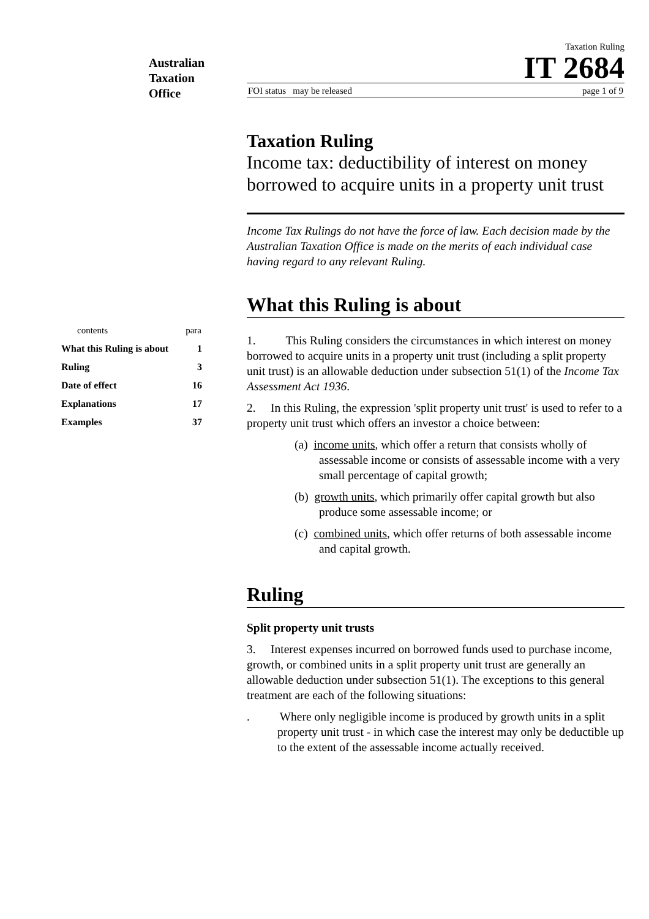Australian
Taxation
Office
Taxation Ruling
IT 2684
FOI status may be released page 1 of 9
Taxation Ruling
Income tax: deductibility of interest on money borrowed to acquire units in a property unit trust
Income Tax Rulings do not have the force of law. Each decision made by the Australian Taxation Office is made on the merits of each individual case having regard to any relevant Ruling.
What this Ruling is about
1. This Ruling considers the circumstances in which interest on money borrowed to acquire units in a property unit trust (including a split property unit trust) is an allowable deduction under subsection 51(1) of the Income Tax Assessment Act 1936.
2. In this Ruling, the expression 'split property unit trust' is used to refer to a property unit trust which offers an investor a choice between:
(a) income units, which offer a return that consists wholly of assessable income or consists of assessable income with a very small percentage of capital growth;
(b) growth units, which primarily offer capital growth but also produce some assessable income; or
(c) combined units, which offer returns of both assessable income and capital growth.
Ruling
Split property unit trusts
3. Interest expenses incurred on borrowed funds used to purchase income, growth, or combined units in a split property unit trust are generally an allowable deduction under subsection 51(1). The exceptions to this general treatment are each of the following situations:
. Where only negligible income is produced by growth units in a split property unit trust - in which case the interest may only be deductible up to the extent of the assessable income actually received.
| contents | para |
| --- | --- |
| What this Ruling is about | 1 |
| Ruling | 3 |
| Date of effect | 16 |
| Explanations | 17 |
| Examples | 37 |